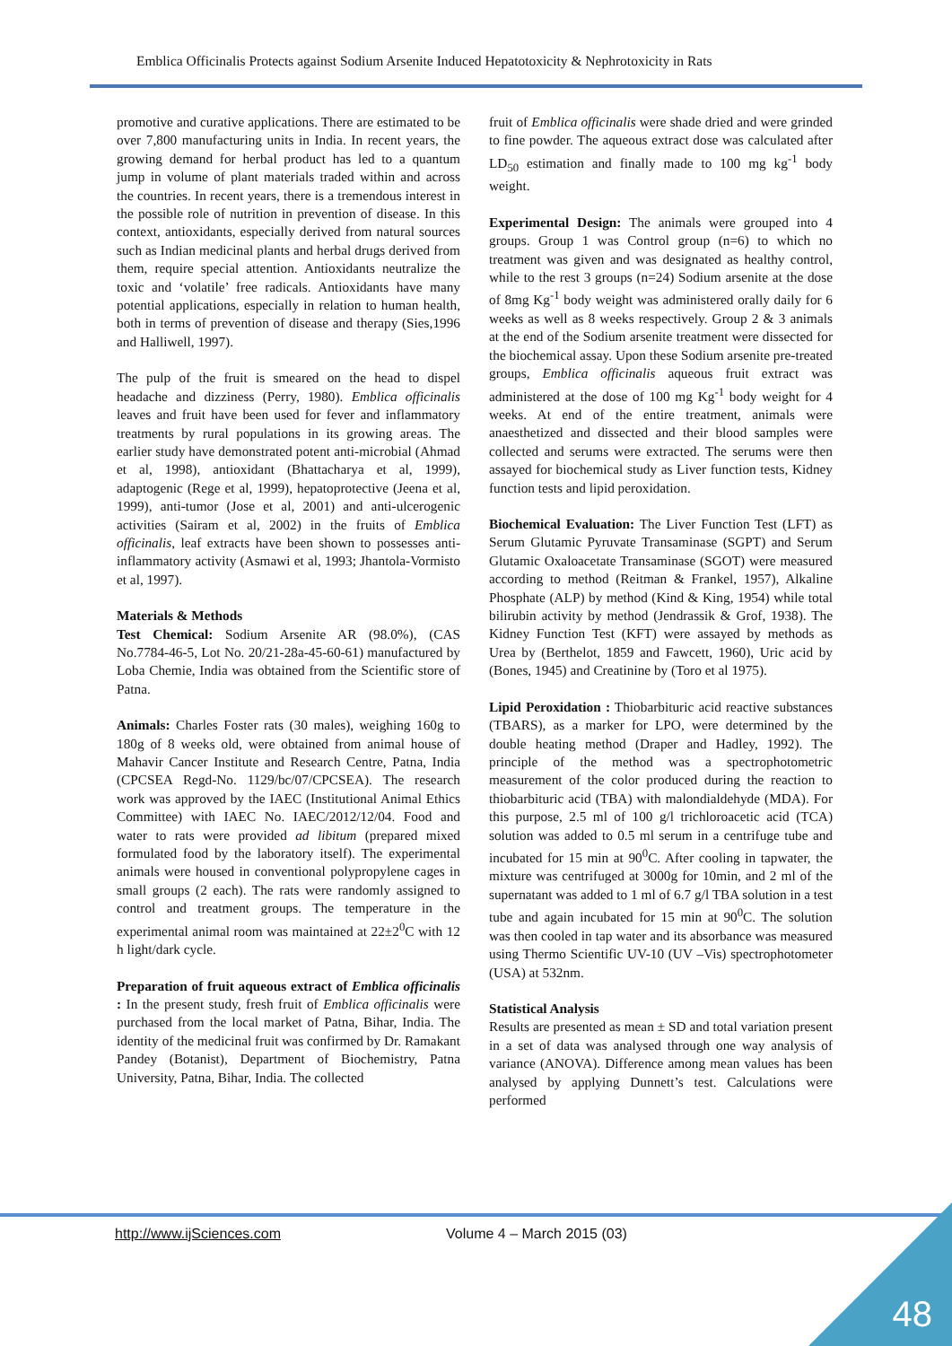Emblica Officinalis Protects against Sodium Arsenite Induced Hepatotoxicity & Nephrotoxicity in Rats
promotive and curative applications. There are estimated to be over 7,800 manufacturing units in India. In recent years, the growing demand for herbal product has led to a quantum jump in volume of plant materials traded within and across the countries. In recent years, there is a tremendous interest in the possible role of nutrition in prevention of disease. In this context, antioxidants, especially derived from natural sources such as Indian medicinal plants and herbal drugs derived from them, require special attention. Antioxidants neutralize the toxic and ‘volatile’ free radicals. Antioxidants have many potential applications, especially in relation to human health, both in terms of prevention of disease and therapy (Sies,1996 and Halliwell, 1997).
The pulp of the fruit is smeared on the head to dispel headache and dizziness (Perry, 1980). Emblica officinalis leaves and fruit have been used for fever and inflammatory treatments by rural populations in its growing areas. The earlier study have demonstrated potent anti-microbial (Ahmad et al, 1998), antioxidant (Bhattacharya et al, 1999), adaptogenic (Rege et al, 1999), hepatoprotective (Jeena et al, 1999), anti-tumor (Jose et al, 2001) and anti-ulcerogenic activities (Sairam et al, 2002) in the fruits of Emblica officinalis, leaf extracts have been shown to possesses anti-inflammatory activity (Asmawi et al, 1993; Jhantola-Vormisto et al, 1997).
Materials & Methods
Test Chemical: Sodium Arsenite AR (98.0%), (CAS No.7784-46-5, Lot No. 20/21-28a-45-60-61) manufactured by Loba Chemie, India was obtained from the Scientific store of Patna.
Animals: Charles Foster rats (30 males), weighing 160g to 180g of 8 weeks old, were obtained from animal house of Mahavir Cancer Institute and Research Centre, Patna, India (CPCSEA Regd-No. 1129/bc/07/CPCSEA). The research work was approved by the IAEC (Institutional Animal Ethics Committee) with IAEC No. IAEC/2012/12/04. Food and water to rats were provided ad libitum (prepared mixed formulated food by the laboratory itself). The experimental animals were housed in conventional polypropylene cages in small groups (2 each). The rats were randomly assigned to control and treatment groups. The temperature in the experimental animal room was maintained at 22±2<sup>0</sup>C with 12 h light/dark cycle.
Preparation of fruit aqueous extract of Emblica officinalis : In the present study, fresh fruit of Emblica officinalis were purchased from the local market of Patna, Bihar, India. The identity of the medicinal fruit was confirmed by Dr. Ramakant Pandey (Botanist), Department of Biochemistry, Patna University, Patna, Bihar, India. The collected
fruit of Emblica officinalis were shade dried and were grinded to fine powder. The aqueous extract dose was calculated after LD<sub>50</sub> estimation and finally made to 100 mg kg<sup>-1</sup> body weight.
Experimental Design: The animals were grouped into 4 groups. Group 1 was Control group (n=6) to which no treatment was given and was designated as healthy control, while to the rest 3 groups (n=24) Sodium arsenite at the dose of 8mg Kg<sup>-1</sup> body weight was administered orally daily for 6 weeks as well as 8 weeks respectively. Group 2 & 3 animals at the end of the Sodium arsenite treatment were dissected for the biochemical assay. Upon these Sodium arsenite pre-treated groups, Emblica officinalis aqueous fruit extract was administered at the dose of 100 mg Kg<sup>-1</sup> body weight for 4 weeks. At end of the entire treatment, animals were anaesthetized and dissected and their blood samples were collected and serums were extracted. The serums were then assayed for biochemical study as Liver function tests, Kidney function tests and lipid peroxidation.
Biochemical Evaluation: The Liver Function Test (LFT) as Serum Glutamic Pyruvate Transaminase (SGPT) and Serum Glutamic Oxaloacetate Transaminase (SGOT) were measured according to method (Reitman & Frankel, 1957), Alkaline Phosphate (ALP) by method (Kind & King, 1954) while total bilirubin activity by method (Jendrassik & Grof, 1938). The Kidney Function Test (KFT) were assayed by methods as Urea by (Berthelot, 1859 and Fawcett, 1960), Uric acid by (Bones, 1945) and Creatinine by (Toro et al 1975).
Lipid Peroxidation : Thiobarbituric acid reactive substances (TBARS), as a marker for LPO, were determined by the double heating method (Draper and Hadley, 1992). The principle of the method was a spectrophotometric measurement of the color produced during the reaction to thiobarbituric acid (TBA) with malondialdehyde (MDA). For this purpose, 2.5 ml of 100 g/l trichloroacetic acid (TCA) solution was added to 0.5 ml serum in a centrifuge tube and incubated for 15 min at 90<sup>0</sup>C. After cooling in tapwater, the mixture was centrifuged at 3000g for 10min, and 2 ml of the supernatant was added to 1 ml of 6.7 g/l TBA solution in a test tube and again incubated for 15 min at 90<sup>0</sup>C. The solution was then cooled in tap water and its absorbance was measured using Thermo Scientific UV-10 (UV –Vis) spectrophotometer (USA) at 532nm.
Statistical Analysis
Results are presented as mean ± SD and total variation present in a set of data was analysed through one way analysis of variance (ANOVA). Difference among mean values has been analysed by applying Dunnett’s test. Calculations were performed
http://www.ijSciences.com Volume 4 – March 2015 (03)
48